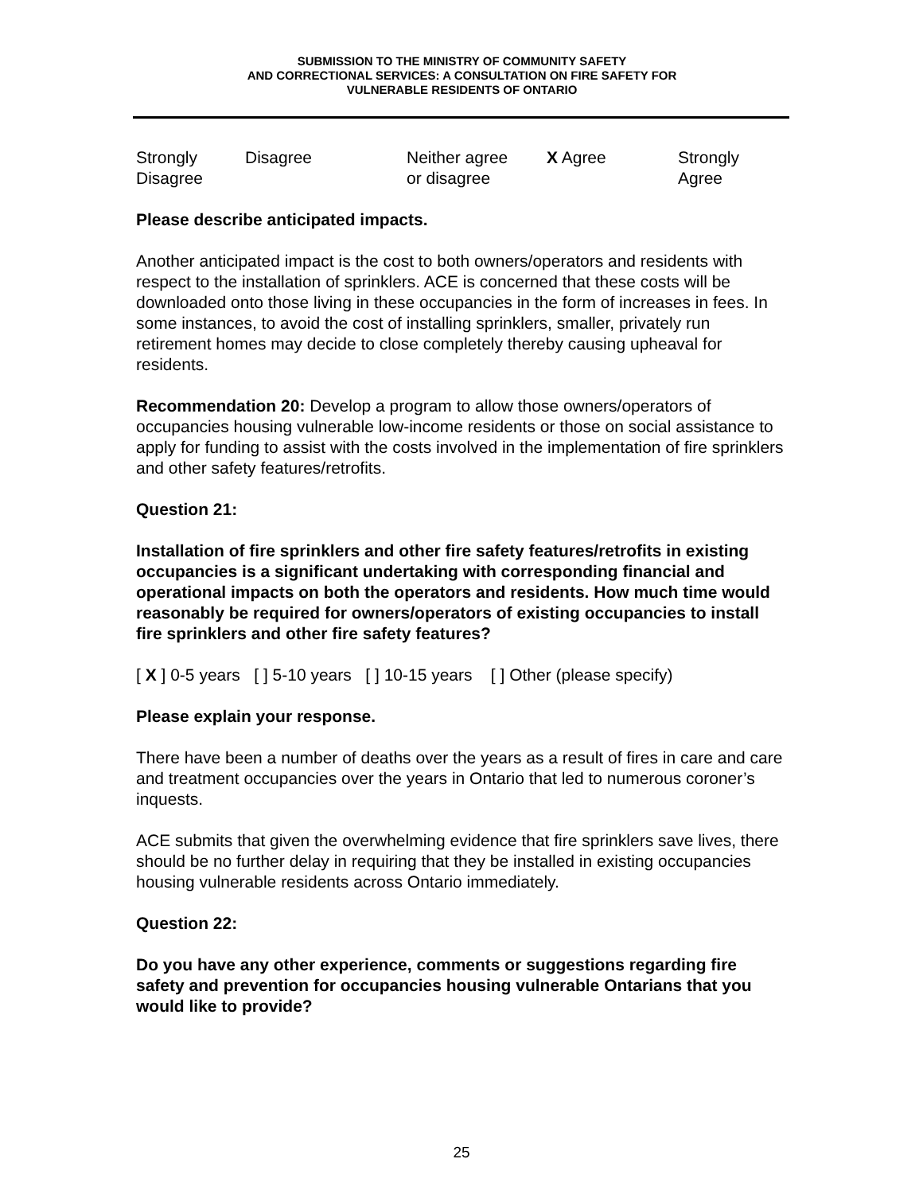SUBMISSION TO THE MINISTRY OF COMMUNITY SAFETY
AND CORRECTIONAL SERVICES: A CONSULTATION ON FIRE SAFETY FOR
VULNERABLE RESIDENTS OF ONTARIO
| Strongly Disagree | Disagree | Neither agree or disagree | X Agree | Strongly Agree |
Please describe anticipated impacts.
Another anticipated impact is the cost to both owners/operators and residents with respect to the installation of sprinklers. ACE is concerned that these costs will be downloaded onto those living in these occupancies in the form of increases in fees. In some instances, to avoid the cost of installing sprinklers, smaller, privately run retirement homes may decide to close completely thereby causing upheaval for residents.
Recommendation 20: Develop a program to allow those owners/operators of occupancies housing vulnerable low-income residents or those on social assistance to apply for funding to assist with the costs involved in the implementation of fire sprinklers and other safety features/retrofits.
Question 21:
Installation of fire sprinklers and other fire safety features/retrofits in existing occupancies is a significant undertaking with corresponding financial and operational impacts on both the operators and residents. How much time would reasonably be required for owners/operators of existing occupancies to install fire sprinklers and other fire safety features?
[ X ] 0-5 years [ ] 5-10 years [ ] 10-15 years [ ] Other (please specify)
Please explain your response.
There have been a number of deaths over the years as a result of fires in care and care and treatment occupancies over the years in Ontario that led to numerous coroner’s inquests.
ACE submits that given the overwhelming evidence that fire sprinklers save lives, there should be no further delay in requiring that they be installed in existing occupancies housing vulnerable residents across Ontario immediately.
Question 22:
Do you have any other experience, comments or suggestions regarding fire safety and prevention for occupancies housing vulnerable Ontarians that you would like to provide?
25